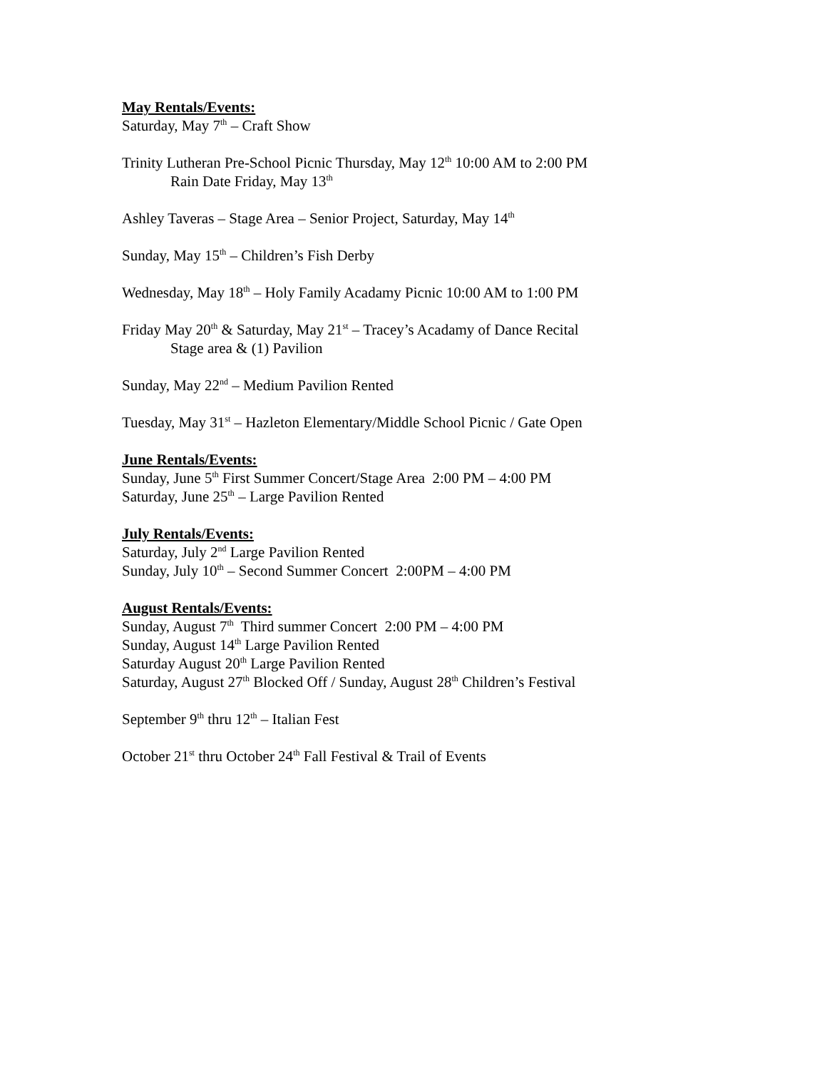May Rentals/Events:
Saturday, May 7<sup>th</sup> – Craft Show
Trinity Lutheran Pre-School Picnic Thursday, May 12<sup>th</sup> 10:00 AM to 2:00 PM
Rain Date Friday, May 13<sup>th</sup>
Ashley Taveras – Stage Area – Senior Project, Saturday, May 14<sup>th</sup>
Sunday, May 15<sup>th</sup> – Children’s Fish Derby
Wednesday, May 18<sup>th</sup> – Holy Family Acadamy Picnic 10:00 AM to 1:00 PM
Friday May 20<sup>th</sup> & Saturday, May 21<sup>st</sup> – Tracey’s Acadamy of Dance Recital
Stage area & (1) Pavilion
Sunday, May 22<sup>nd</sup> – Medium Pavilion Rented
Tuesday, May 31<sup>st</sup> – Hazleton Elementary/Middle School Picnic / Gate Open
June Rentals/Events:
Sunday, June 5<sup>th</sup> First Summer Concert/Stage Area 2:00 PM – 4:00 PM
Saturday, June 25<sup>th</sup> – Large Pavilion Rented
July Rentals/Events:
Saturday, July 2<sup>nd</sup> Large Pavilion Rented
Sunday, July 10<sup>th</sup> – Second Summer Concert 2:00PM – 4:00 PM
August Rentals/Events:
Sunday, August 7<sup>th</sup> Third summer Concert 2:00 PM – 4:00 PM
Sunday, August 14<sup>th</sup> Large Pavilion Rented
Saturday August 20<sup>th</sup> Large Pavilion Rented
Saturday, August 27<sup>th</sup> Blocked Off / Sunday, August 28<sup>th</sup> Children’s Festival
September 9<sup>th</sup> thru 12<sup>th</sup> – Italian Fest
October 21<sup>st</sup> thru October 24<sup>th</sup> Fall Festival & Trail of Events